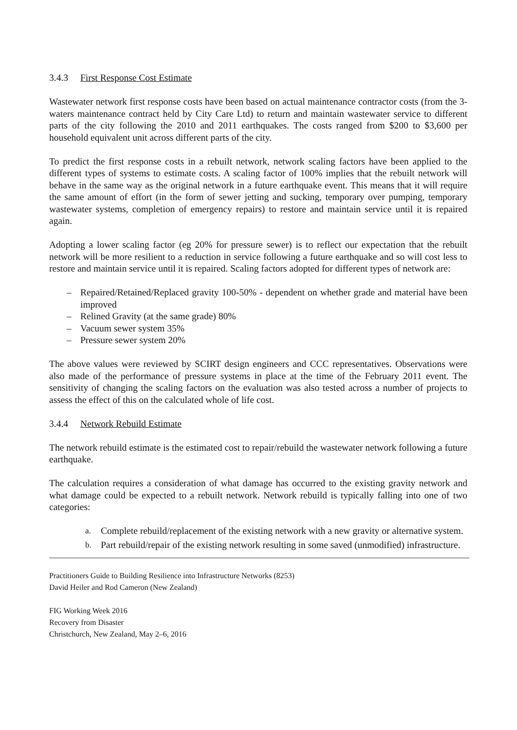3.4.3 First Response Cost Estimate
Wastewater network first response costs have been based on actual maintenance contractor costs (from the 3- waters maintenance contract held by City Care Ltd) to return and maintain wastewater service to different parts of the city following the 2010 and 2011 earthquakes. The costs ranged from $200 to $3,600 per household equivalent unit across different parts of the city.
To predict the first response costs in a rebuilt network, network scaling factors have been applied to the different types of systems to estimate costs. A scaling factor of 100% implies that the rebuilt network will behave in the same way as the original network in a future earthquake event. This means that it will require the same amount of effort (in the form of sewer jetting and sucking, temporary over pumping, temporary wastewater systems, completion of emergency repairs) to restore and maintain service until it is repaired again.
Adopting a lower scaling factor (eg 20% for pressure sewer) is to reflect our expectation that the rebuilt network will be more resilient to a reduction in service following a future earthquake and so will cost less to restore and maintain service until it is repaired. Scaling factors adopted for different types of network are:
– Repaired/Retained/Replaced gravity 100-50% - dependent on whether grade and material have been improved
– Relined Gravity (at the same grade) 80%
– Vacuum sewer system 35%
– Pressure sewer system 20%
The above values were reviewed by SCIRT design engineers and CCC representatives. Observations were also made of the performance of pressure systems in place at the time of the February 2011 event. The sensitivity of changing the scaling factors on the evaluation was also tested across a number of projects to assess the effect of this on the calculated whole of life cost.
3.4.4 Network Rebuild Estimate
The network rebuild estimate is the estimated cost to repair/rebuild the wastewater network following a future earthquake.
The calculation requires a consideration of what damage has occurred to the existing gravity network and what damage could be expected to a rebuilt network. Network rebuild is typically falling into one of two categories:
a. Complete rebuild/replacement of the existing network with a new gravity or alternative system.
b. Part rebuild/repair of the existing network resulting in some saved (unmodified) infrastructure.
Practitioners Guide to Building Resilience into Infrastructure Networks (8253)
David Heiler and Rod Cameron (New Zealand)
FIG Working Week 2016
Recovery from Disaster
Christchurch, New Zealand, May 2–6, 2016